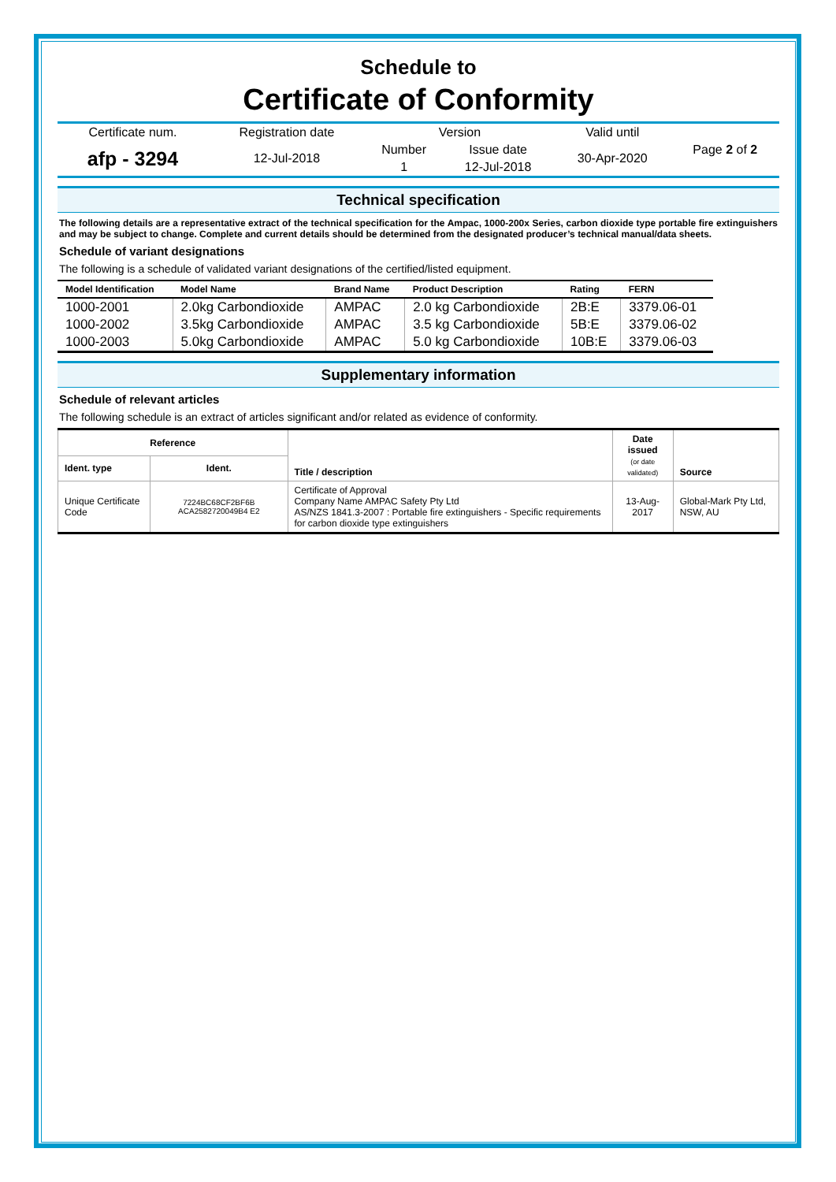Schedule to
Certificate of Conformity
| Certificate num. | Registration date | Version | | Valid until | Page 2 of 2 |
| afp - 3294 | 12-Jul-2018 | Number | Issue date | 30-Apr-2020 | |
| | | 1 | 12-Jul-2018 | | |
Technical specification
The following details are a representative extract of the technical specification for the Ampac, 1000-200x Series, carbon dioxide type portable fire extinguishers and may be subject to change. Complete and current details should be determined from the designated producer’s technical manual/data sheets.
Schedule of variant designations
The following is a schedule of validated variant designations of the certified/listed equipment.
| Model Identification | Model Name | Brand Name | Product Description | Rating | FERN |
| --- | --- | --- | --- | --- | --- |
| 1000-2001 | 2.0kg Carbondioxide | AMPAC | 2.0 kg Carbondioxide | 2B:E | 3379.06-01 |
| 1000-2002 | 3.5kg Carbondioxide | AMPAC | 3.5 kg Carbondioxide | 5B:E | 3379.06-02 |
| 1000-2003 | 5.0kg Carbondioxide | AMPAC | 5.0 kg Carbondioxide | 10B:E | 3379.06-03 |
Supplementary information
Schedule of relevant articles
The following schedule is an extract of articles significant and/or related as evidence of conformity.
| Reference | | Title / description | Date issued (or date validated) | Source |
| --- | --- | --- | --- | --- |
| Ident. type | Ident. | | | |
| Unique Certificate Code | 7224BC68CF2BF6B ACA2582720049B4 E2 | Certificate of Approval Company Name AMPAC Safety Pty Ltd AS/NZS 1841.3-2007 : Portable fire extinguishers - Specific requirements for carbon dioxide type extinguishers | 13-Aug-2017 | Global-Mark Pty Ltd, NSW, AU |